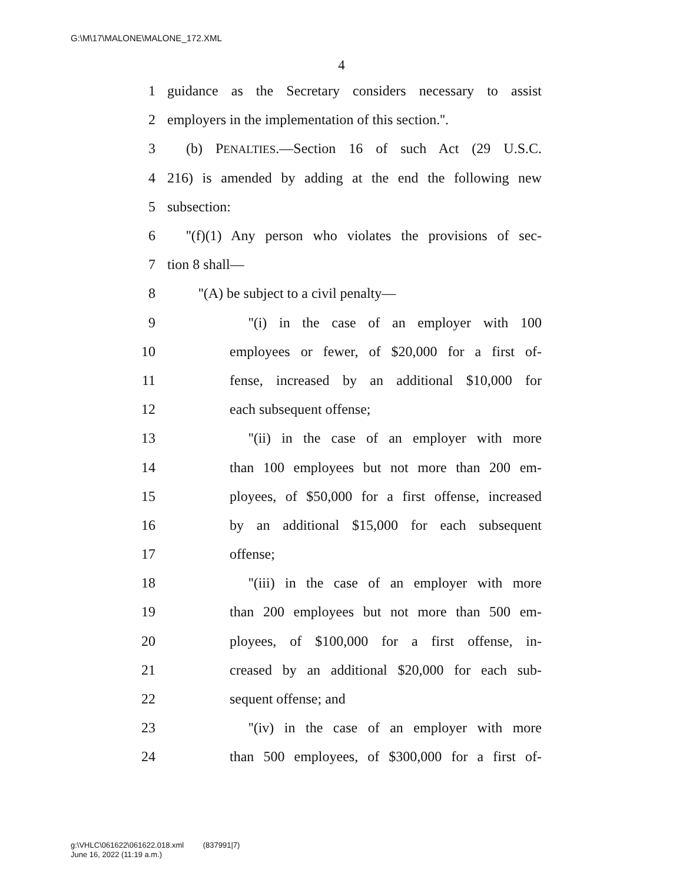G:\M\17\MALONE\MALONE_172.XML
4
1 guidance as the Secretary considers necessary to assist
2 employers in the implementation of this section.''.
3 (b) PENALTIES.—Section 16 of such Act (29 U.S.C.
4 216) is amended by adding at the end the following new
5 subsection:
6 ''(f)(1) Any person who violates the provisions of sec-
7 tion 8 shall—
8 ''(A) be subject to a civil penalty—
9 ''(i) in the case of an employer with 100
10 employees or fewer, of $20,000 for a first of-
11 fense, increased by an additional $10,000 for
12 each subsequent offense;
13 ''(ii) in the case of an employer with more
14 than 100 employees but not more than 200 em-
15 ployees, of $50,000 for a first offense, increased
16 by an additional $15,000 for each subsequent
17 offense;
18 ''(iii) in the case of an employer with more
19 than 200 employees but not more than 500 em-
20 ployees, of $100,000 for a first offense, in-
21 creased by an additional $20,000 for each sub-
22 sequent offense; and
23 ''(iv) in the case of an employer with more
24 than 500 employees, of $300,000 for a first of-
g:\VHLC\061622\061622.018.xml (837991|7)
June 16, 2022 (11:19 a.m.)